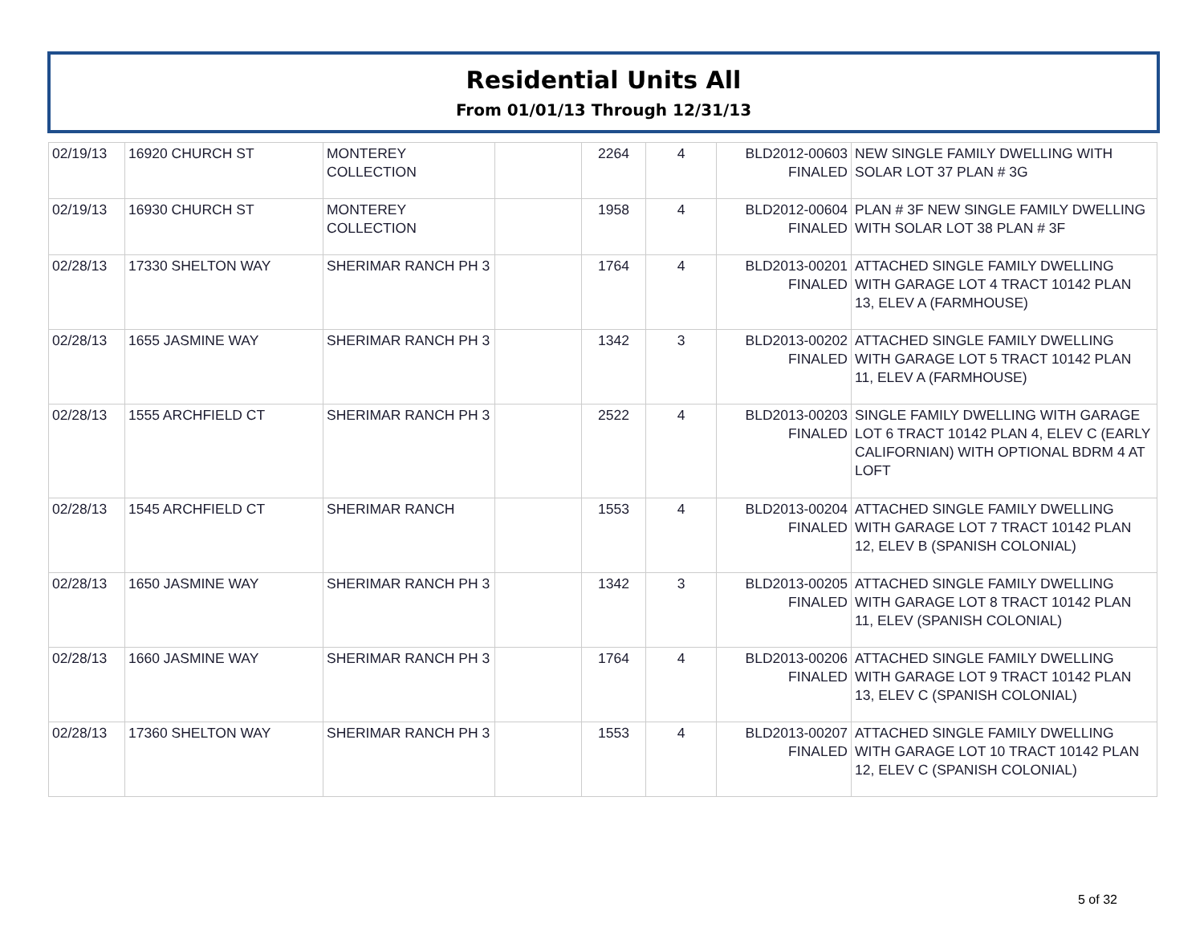Residential Units All
From 01/01/13 Through 12/31/13
| 02/19/13 | 16920 CHURCH ST | MONTEREY COLLECTION | | 2264 | 4 | BLD2012-00603 FINALED | NEW SINGLE FAMILY DWELLING WITH SOLAR LOT 37 PLAN # 3G |
| 02/19/13 | 16930 CHURCH ST | MONTEREY COLLECTION | | 1958 | 4 | BLD2012-00604 FINALED | PLAN # 3F NEW SINGLE FAMILY DWELLING WITH SOLAR LOT 38 PLAN # 3F |
| 02/28/13 | 17330 SHELTON WAY | SHERIMAR RANCH PH 3 | | 1764 | 4 | BLD2013-00201 FINALED | ATTACHED SINGLE FAMILY DWELLING WITH GARAGE LOT 4 TRACT 10142 PLAN 13, ELEV A (FARMHOUSE) |
| 02/28/13 | 1655 JASMINE WAY | SHERIMAR RANCH PH 3 | | 1342 | 3 | BLD2013-00202 FINALED | ATTACHED SINGLE FAMILY DWELLING WITH GARAGE LOT 5 TRACT 10142 PLAN 11, ELEV A (FARMHOUSE) |
| 02/28/13 | 1555 ARCHFIELD CT | SHERIMAR RANCH PH 3 | | 2522 | 4 | BLD2013-00203 FINALED | SINGLE FAMILY DWELLING WITH GARAGE LOT 6 TRACT 10142 PLAN 4, ELEV C (EARLY CALIFORNIAN) WITH OPTIONAL BDRM 4 AT LOFT |
| 02/28/13 | 1545 ARCHFIELD CT | SHERIMAR RANCH | | 1553 | 4 | BLD2013-00204 FINALED | ATTACHED SINGLE FAMILY DWELLING WITH GARAGE LOT 7 TRACT 10142 PLAN 12, ELEV B (SPANISH COLONIAL) |
| 02/28/13 | 1650 JASMINE WAY | SHERIMAR RANCH PH 3 | | 1342 | 3 | BLD2013-00205 FINALED | ATTACHED SINGLE FAMILY DWELLING WITH GARAGE LOT 8 TRACT 10142 PLAN 11, ELEV (SPANISH COLONIAL) |
| 02/28/13 | 1660 JASMINE WAY | SHERIMAR RANCH PH 3 | | 1764 | 4 | BLD2013-00206 FINALED | ATTACHED SINGLE FAMILY DWELLING WITH GARAGE LOT 9 TRACT 10142 PLAN 13, ELEV C (SPANISH COLONIAL) |
| 02/28/13 | 17360 SHELTON WAY | SHERIMAR RANCH PH 3 | | 1553 | 4 | BLD2013-00207 FINALED | ATTACHED SINGLE FAMILY DWELLING WITH GARAGE LOT 10 TRACT 10142 PLAN 12, ELEV C (SPANISH COLONIAL) |
5 of 32